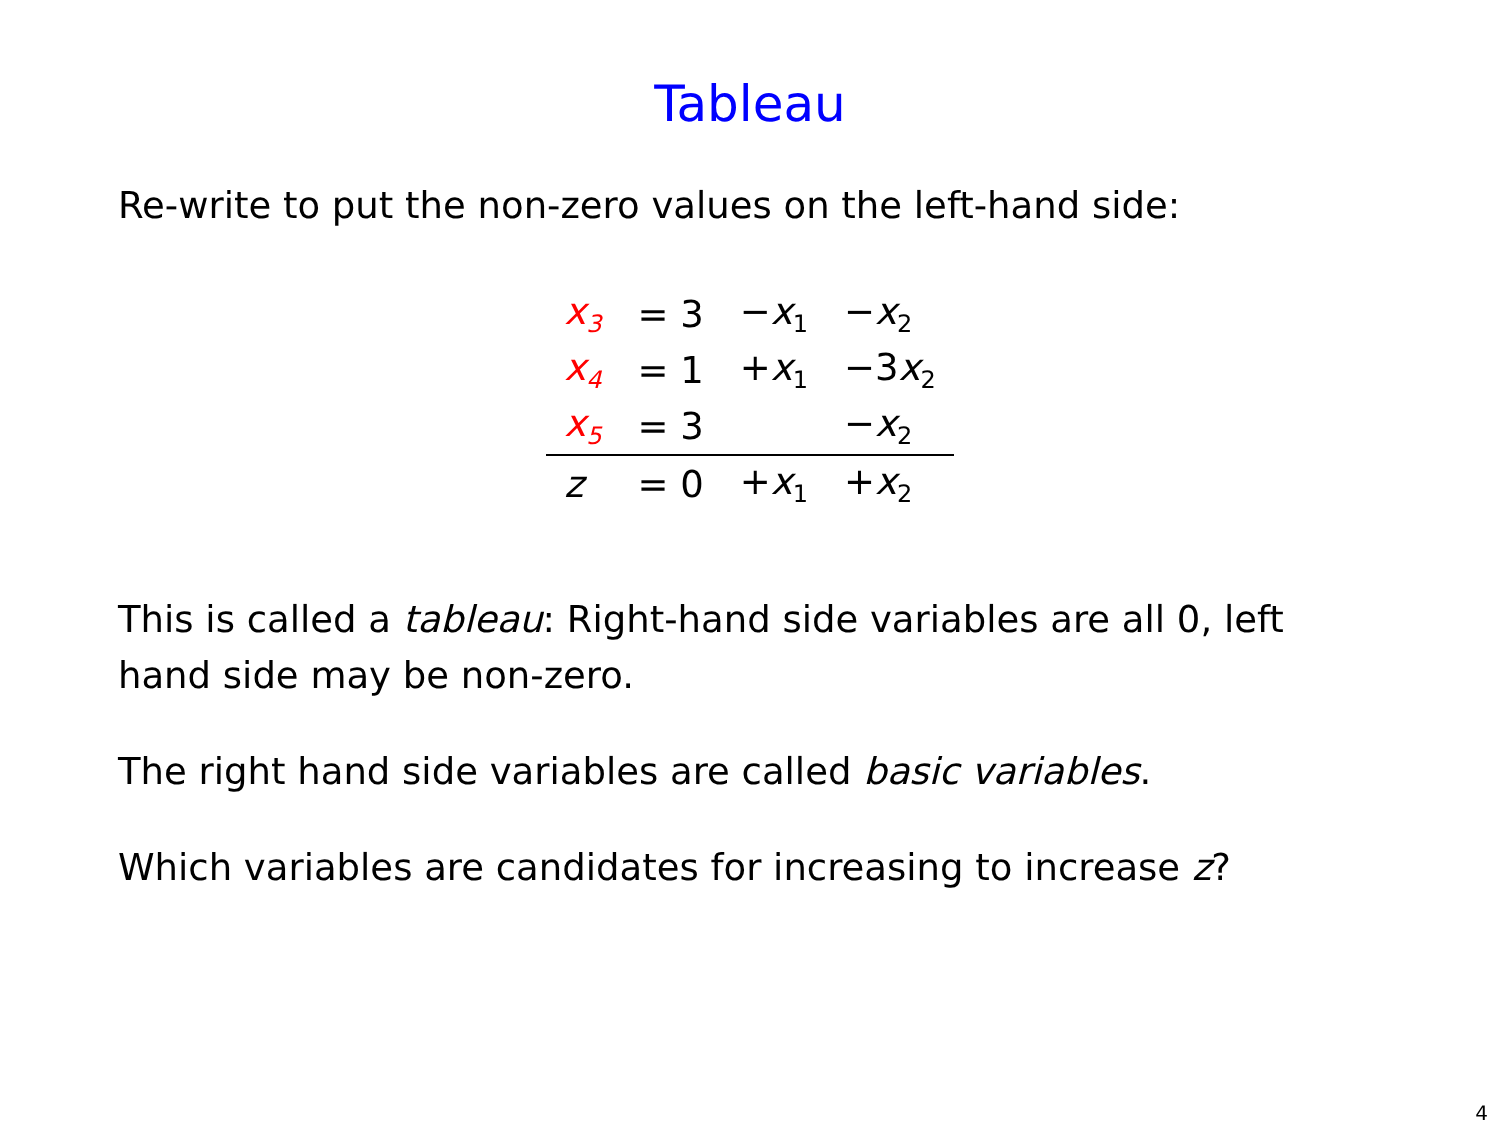Tableau
Re-write to put the non-zero values on the left-hand side:
| x<sub>3</sub> | = 3 | − x<sub>1</sub> | − x<sub>2</sub> |
| x<sub>4</sub> | = 1 | + x<sub>1</sub> | −3 x<sub>2</sub> |
| x<sub>5</sub> | = 3 | | − x<sub>2</sub> |
| z | = 0 | + x<sub>1</sub> | + x<sub>2</sub> |
This is called a tableau: Right-hand side variables are all 0, left hand side may be non-zero.
The right hand side variables are called basic variables.
Which variables are candidates for increasing to increase z?
4